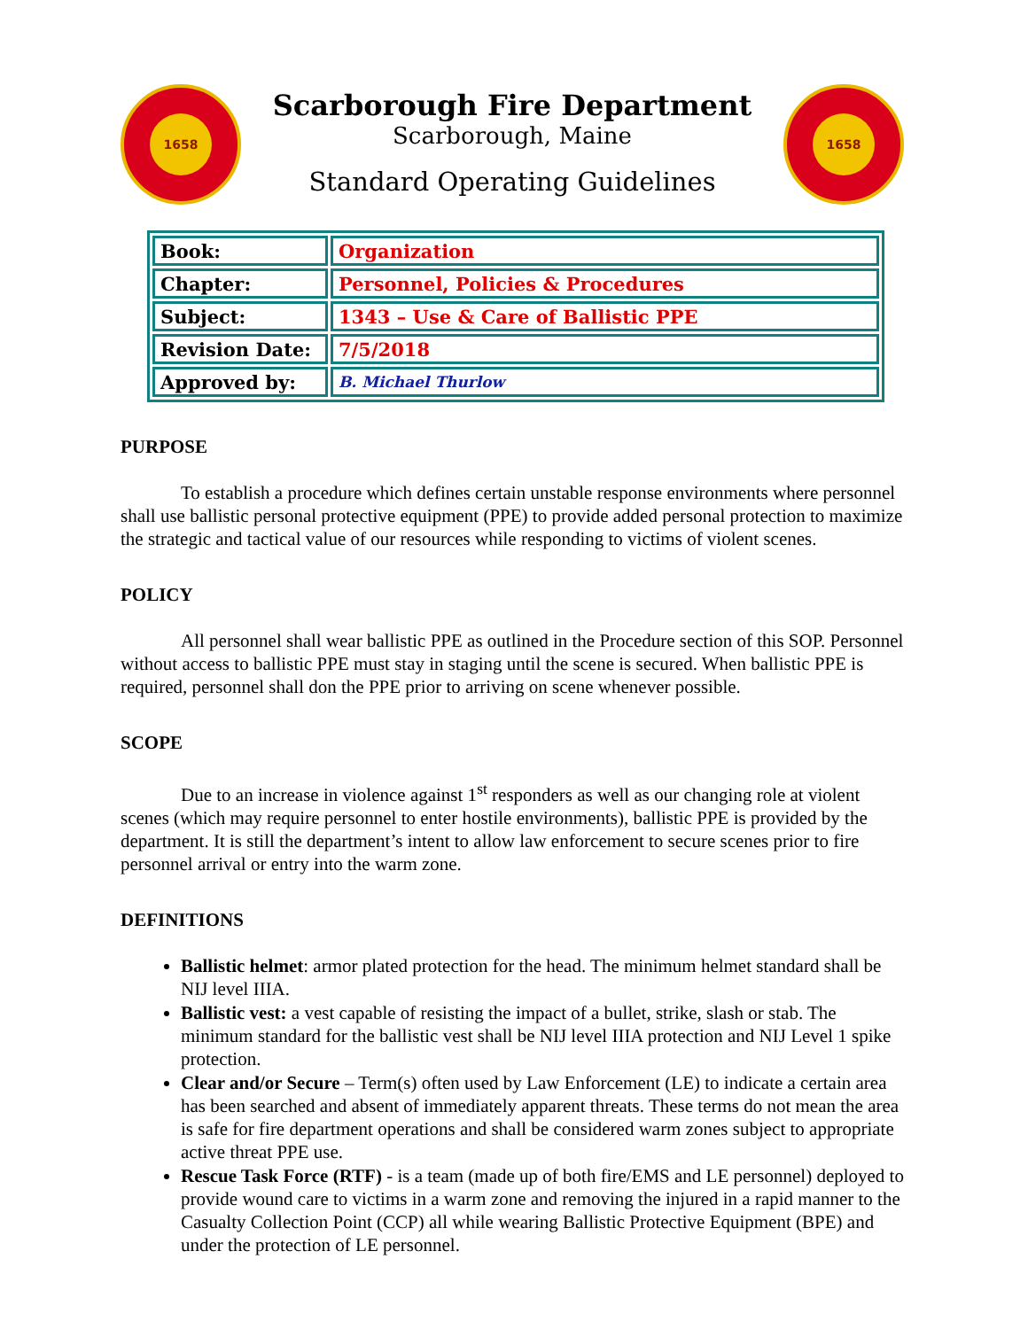1658
Scarborough Fire Department
Scarborough, Maine
Standard Operating Guidelines
1658
| Book: | Organization |
| Chapter: | Personnel, Policies & Procedures |
| Subject: | 1343 – Use & Care of Ballistic PPE |
| Revision Date: | 7/5/2018 |
| Approved by: | B. Michael Thurlow |
PURPOSE
To establish a procedure which defines certain unstable response environments where personnel shall use ballistic personal protective equipment (PPE) to provide added personal protection to maximize the strategic and tactical value of our resources while responding to victims of violent scenes.
POLICY
All personnel shall wear ballistic PPE as outlined in the Procedure section of this SOP. Personnel without access to ballistic PPE must stay in staging until the scene is secured. When ballistic PPE is required, personnel shall don the PPE prior to arriving on scene whenever possible.
SCOPE
Due to an increase in violence against 1<sup>st</sup> responders as well as our changing role at violent scenes (which may require personnel to enter hostile environments), ballistic PPE is provided by the department. It is still the department’s intent to allow law enforcement to secure scenes prior to fire personnel arrival or entry into the warm zone.
DEFINITIONS
Ballistic helmet: armor plated protection for the head. The minimum helmet standard shall be NIJ level IIIA.
Ballistic vest: a vest capable of resisting the impact of a bullet, strike, slash or stab. The minimum standard for the ballistic vest shall be NIJ level IIIA protection and NIJ Level 1 spike protection.
Clear and/or Secure – Term(s) often used by Law Enforcement (LE) to indicate a certain area has been searched and absent of immediately apparent threats. These terms do not mean the area is safe for fire department operations and shall be considered warm zones subject to appropriate active threat PPE use.
Rescue Task Force (RTF) - is a team (made up of both fire/EMS and LE personnel) deployed to provide wound care to victims in a warm zone and removing the injured in a rapid manner to the Casualty Collection Point (CCP) all while wearing Ballistic Protective Equipment (BPE) and under the protection of LE personnel.